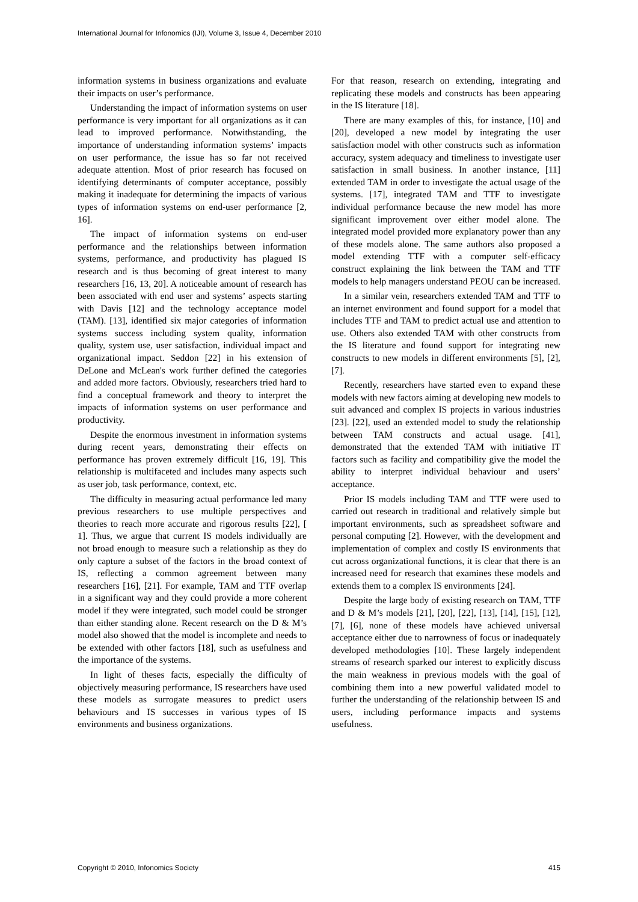International Journal for Infonomics (IJI), Volume 3, Issue 4, December 2010
information systems in business organizations and evaluate their impacts on user’s performance.
Understanding the impact of information systems on user performance is very important for all organizations as it can lead to improved performance. Notwithstanding, the importance of understanding information systems’ impacts on user performance, the issue has so far not received adequate attention. Most of prior research has focused on identifying determinants of computer acceptance, possibly making it inadequate for determining the impacts of various types of information systems on end-user performance [2, 16].
The impact of information systems on end-user performance and the relationships between information systems, performance, and productivity has plagued IS research and is thus becoming of great interest to many researchers [16, 13, 20]. A noticeable amount of research has been associated with end user and systems’ aspects starting with Davis [12] and the technology acceptance model (TAM). [13], identified six major categories of information systems success including system quality, information quality, system use, user satisfaction, individual impact and organizational impact. Seddon [22] in his extension of DeLone and McLean's work further defined the categories and added more factors. Obviously, researchers tried hard to find a conceptual framework and theory to interpret the impacts of information systems on user performance and productivity.
Despite the enormous investment in information systems during recent years, demonstrating their effects on performance has proven extremely difficult [16, 19]. This relationship is multifaceted and includes many aspects such as user job, task performance, context, etc.
The difficulty in measuring actual performance led many previous researchers to use multiple perspectives and theories to reach more accurate and rigorous results [22], [ 1]. Thus, we argue that current IS models individually are not broad enough to measure such a relationship as they do only capture a subset of the factors in the broad context of IS, reflecting a common agreement between many researchers [16], [21]. For example, TAM and TTF overlap in a significant way and they could provide a more coherent model if they were integrated, such model could be stronger than either standing alone. Recent research on the D & M’s model also showed that the model is incomplete and needs to be extended with other factors [18], such as usefulness and the importance of the systems.
In light of theses facts, especially the difficulty of objectively measuring performance, IS researchers have used these models as surrogate measures to predict users behaviours and IS successes in various types of IS environments and business organizations.
For that reason, research on extending, integrating and replicating these models and constructs has been appearing in the IS literature [18].
There are many examples of this, for instance, [10] and [20], developed a new model by integrating the user satisfaction model with other constructs such as information accuracy, system adequacy and timeliness to investigate user satisfaction in small business. In another instance, [11] extended TAM in order to investigate the actual usage of the systems. [17], integrated TAM and TTF to investigate individual performance because the new model has more significant improvement over either model alone. The integrated model provided more explanatory power than any of these models alone. The same authors also proposed a model extending TTF with a computer self-efficacy construct explaining the link between the TAM and TTF models to help managers understand PEOU can be increased.
In a similar vein, researchers extended TAM and TTF to an internet environment and found support for a model that includes TTF and TAM to predict actual use and attention to use. Others also extended TAM with other constructs from the IS literature and found support for integrating new constructs to new models in different environments [5], [2], [7].
Recently, researchers have started even to expand these models with new factors aiming at developing new models to suit advanced and complex IS projects in various industries [23]. [22], used an extended model to study the relationship between TAM constructs and actual usage. [41], demonstrated that the extended TAM with initiative IT factors such as facility and compatibility give the model the ability to interpret individual behaviour and users’ acceptance.
Prior IS models including TAM and TTF were used to carried out research in traditional and relatively simple but important environments, such as spreadsheet software and personal computing [2]. However, with the development and implementation of complex and costly IS environments that cut across organizational functions, it is clear that there is an increased need for research that examines these models and extends them to a complex IS environments [24].
Despite the large body of existing research on TAM, TTF and D & M’s models [21], [20], [22], [13], [14], [15], [12],[7], [6], none of these models have achieved universal acceptance either due to narrowness of focus or inadequately developed methodologies [10]. These largely independent streams of research sparked our interest to explicitly discuss the main weakness in previous models with the goal of combining them into a new powerful validated model to further the understanding of the relationship between IS and users, including performance impacts and systems usefulness.
Copyright © 2010, Infonomics Society 415